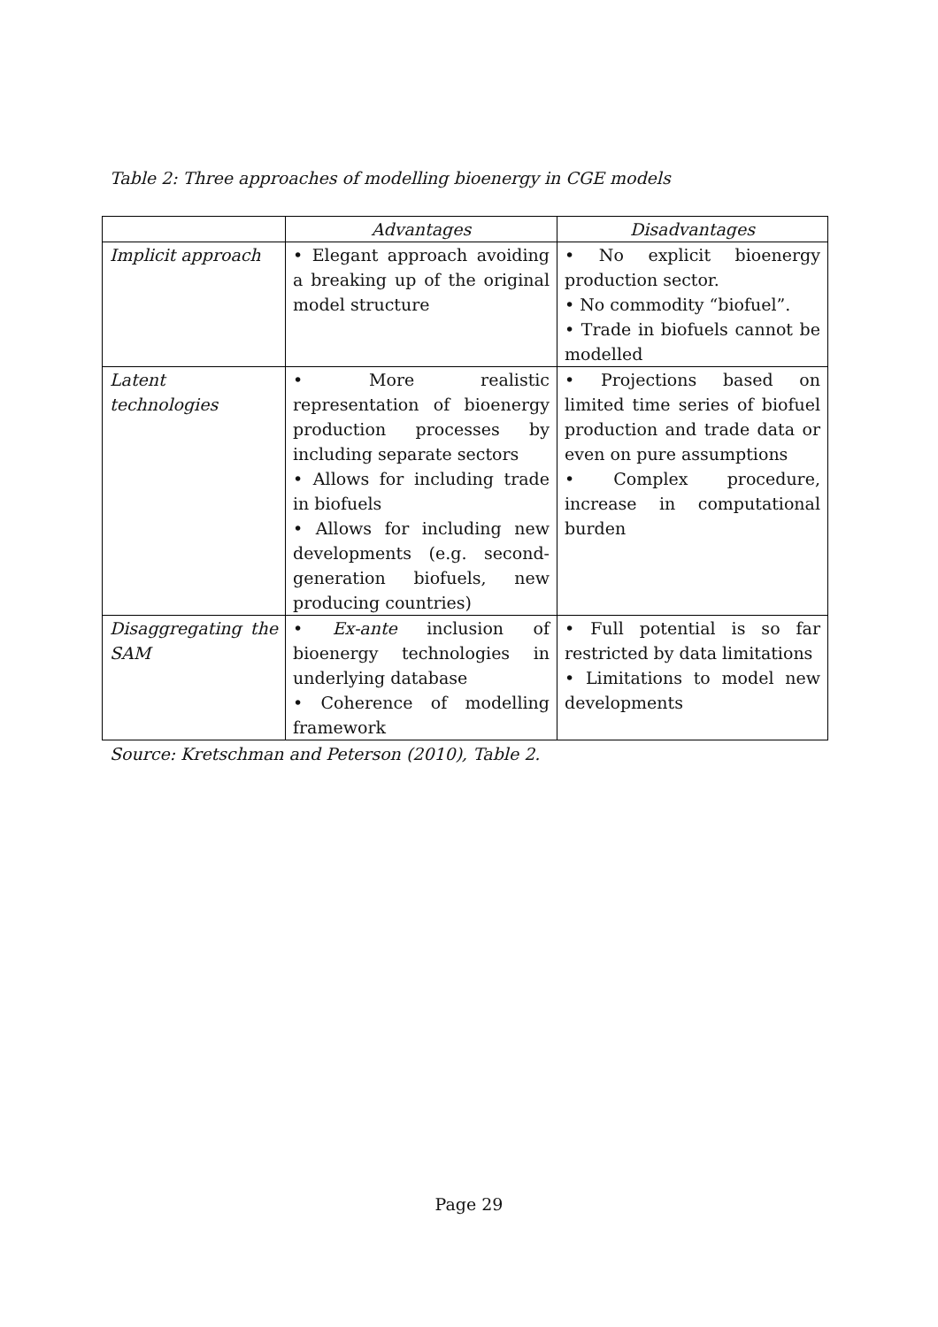Table 2: Three approaches of modelling bioenergy in CGE models
| | Advantages | Disadvantages |
| --- | --- | --- |
| Implicit approach | • Elegant approach avoiding a breaking up of the original model structure | • No explicit bioenergy production sector. • No commodity “biofuel”. • Trade in biofuels cannot be modelled |
| Latent technologies | • More realistic representation of bioenergy production processes by including separate sectors • Allows for including trade in biofuels • Allows for including new developments (e.g. second-generation biofuels, new producing countries) | • Projections based on limited time series of biofuel production and trade data or even on pure assumptions • Complex procedure, increase in computational burden |
| Disaggregating the SAM | • Ex-ante inclusion of bioenergy technologies in underlying database • Coherence of modelling framework | • Full potential is so far restricted by data limitations • Limitations to model new developments |
Source: Kretschman and Peterson (2010), Table 2.
Page 29